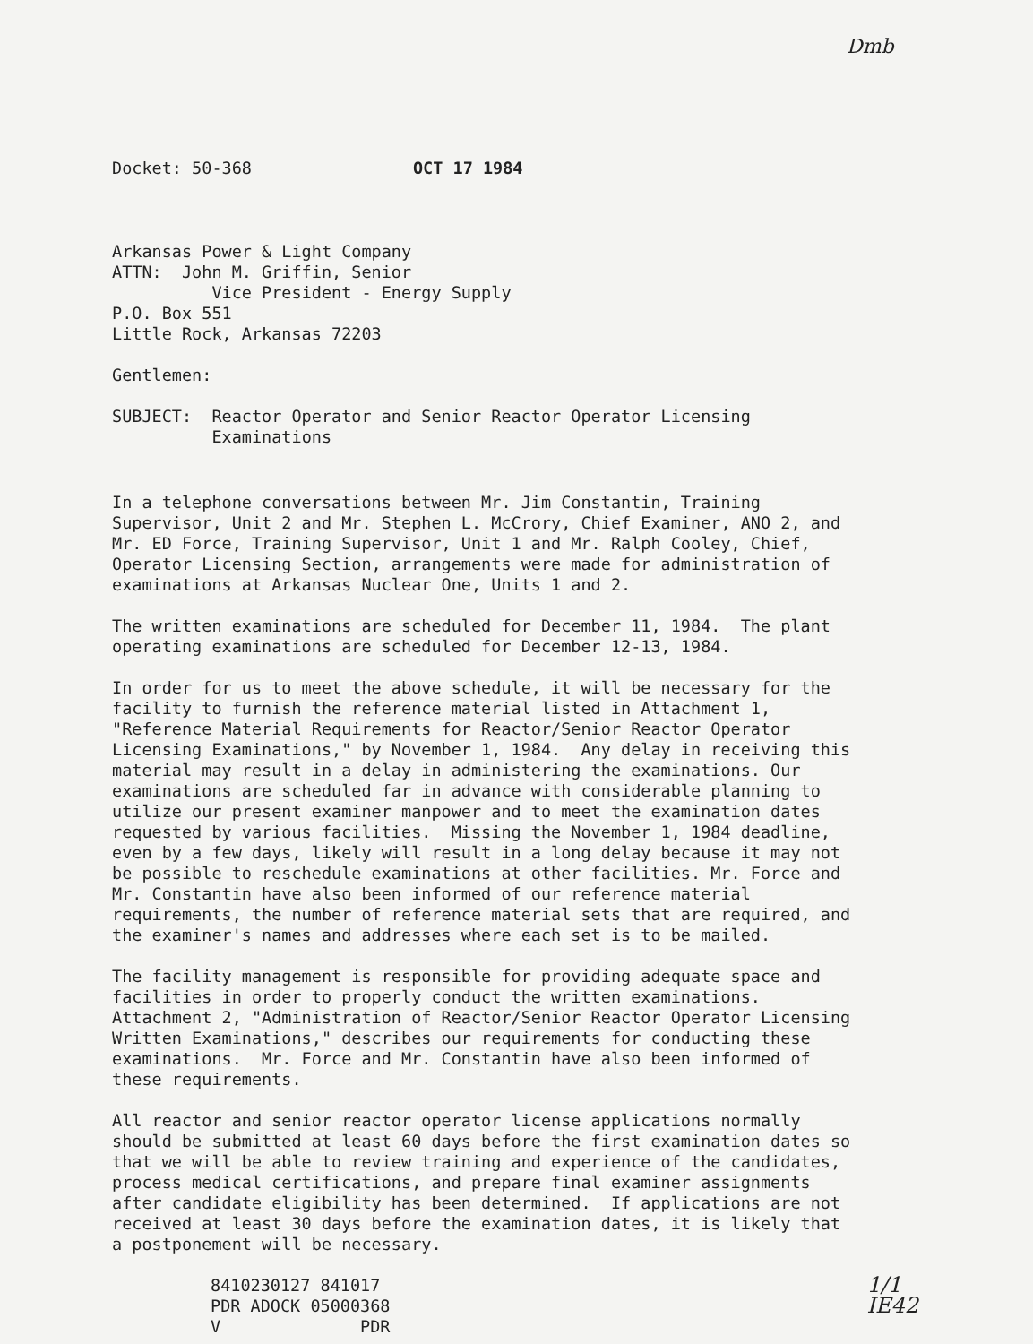Dmb
Docket: 50-368 OCT 17 1984
Arkansas Power & Light Company ATTN: John M. Griffin, Senior Vice President - Energy Supply P.O. Box 551 Little Rock, Arkansas 72203
Gentlemen:
SUBJECT: Reactor Operator and Senior Reactor Operator Licensing Examinations
In a telephone conversations between Mr. Jim Constantin, Training Supervisor, Unit 2 and Mr. Stephen L. McCrory, Chief Examiner, ANO 2, and Mr. ED Force, Training Supervisor, Unit 1 and Mr. Ralph Cooley, Chief, Operator Licensing Section, arrangements were made for administration of examinations at Arkansas Nuclear One, Units 1 and 2.
The written examinations are scheduled for December 11, 1984. The plant operating examinations are scheduled for December 12-13, 1984.
In order for us to meet the above schedule, it will be necessary for the facility to furnish the reference material listed in Attachment 1, "Reference Material Requirements for Reactor/Senior Reactor Operator Licensing Examinations," by November 1, 1984. Any delay in receiving this material may result in a delay in administering the examinations. Our examinations are scheduled far in advance with considerable planning to utilize our present examiner manpower and to meet the examination dates requested by various facilities. Missing the November 1, 1984 deadline, even by a few days, likely will result in a long delay because it may not be possible to reschedule examinations at other facilities. Mr. Force and Mr. Constantin have also been informed of our reference material requirements, the number of reference material sets that are required, and the examiner's names and addresses where each set is to be mailed.
The facility management is responsible for providing adequate space and facilities in order to properly conduct the written examinations. Attachment 2, "Administration of Reactor/Senior Reactor Operator Licensing Written Examinations," describes our requirements for conducting these examinations. Mr. Force and Mr. Constantin have also been informed of these requirements.
All reactor and senior reactor operator license applications normally should be submitted at least 60 days before the first examination dates so that we will be able to review training and experience of the candidates, process medical certifications, and prepare final examiner assignments after candidate eligibility has been determined. If applications are not received at least 30 days before the examination dates, it is likely that a postponement will be necessary.
8410230127 841017 PDR ADOCK 05000368 V PDR
1/1 IE42